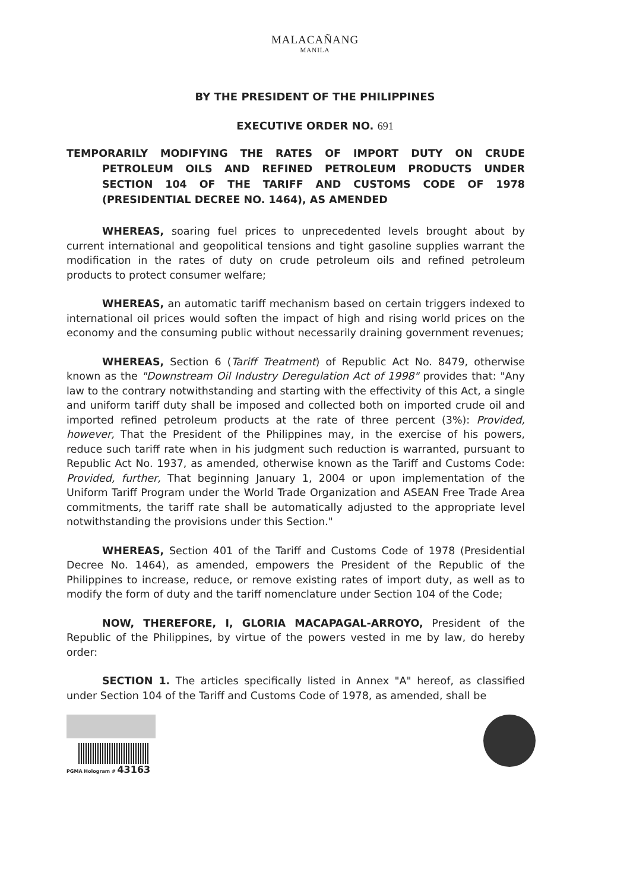MALACAÑANG
MANILA
BY THE PRESIDENT OF THE PHILIPPINES
EXECUTIVE ORDER NO. 691
TEMPORARILY MODIFYING THE RATES OF IMPORT DUTY ON CRUDE PETROLEUM OILS AND REFINED PETROLEUM PRODUCTS UNDER SECTION 104 OF THE TARIFF AND CUSTOMS CODE OF 1978 (PRESIDENTIAL DECREE NO. 1464), AS AMENDED
WHEREAS, soaring fuel prices to unprecedented levels brought about by current international and geopolitical tensions and tight gasoline supplies warrant the modification in the rates of duty on crude petroleum oils and refined petroleum products to protect consumer welfare;
WHEREAS, an automatic tariff mechanism based on certain triggers indexed to international oil prices would soften the impact of high and rising world prices on the economy and the consuming public without necessarily draining government revenues;
WHEREAS, Section 6 (Tariff Treatment) of Republic Act No. 8479, otherwise known as the "Downstream Oil Industry Deregulation Act of 1998" provides that: "Any law to the contrary notwithstanding and starting with the effectivity of this Act, a single and uniform tariff duty shall be imposed and collected both on imported crude oil and imported refined petroleum products at the rate of three percent (3%): Provided, however, That the President of the Philippines may, in the exercise of his powers, reduce such tariff rate when in his judgment such reduction is warranted, pursuant to Republic Act No. 1937, as amended, otherwise known as the Tariff and Customs Code: Provided, further, That beginning January 1, 2004 or upon implementation of the Uniform Tariff Program under the World Trade Organization and ASEAN Free Trade Area commitments, the tariff rate shall be automatically adjusted to the appropriate level notwithstanding the provisions under this Section."
WHEREAS, Section 401 of the Tariff and Customs Code of 1978 (Presidential Decree No. 1464), as amended, empowers the President of the Republic of the Philippines to increase, reduce, or remove existing rates of import duty, as well as to modify the form of duty and the tariff nomenclature under Section 104 of the Code;
NOW, THEREFORE, I, GLORIA MACAPAGAL-ARROYO, President of the Republic of the Philippines, by virtue of the powers vested in me by law, do hereby order:
SECTION 1. The articles specifically listed in Annex "A" hereof, as classified under Section 104 of the Tariff and Customs Code of 1978, as amended, shall be
PGMA Hologram # 43163